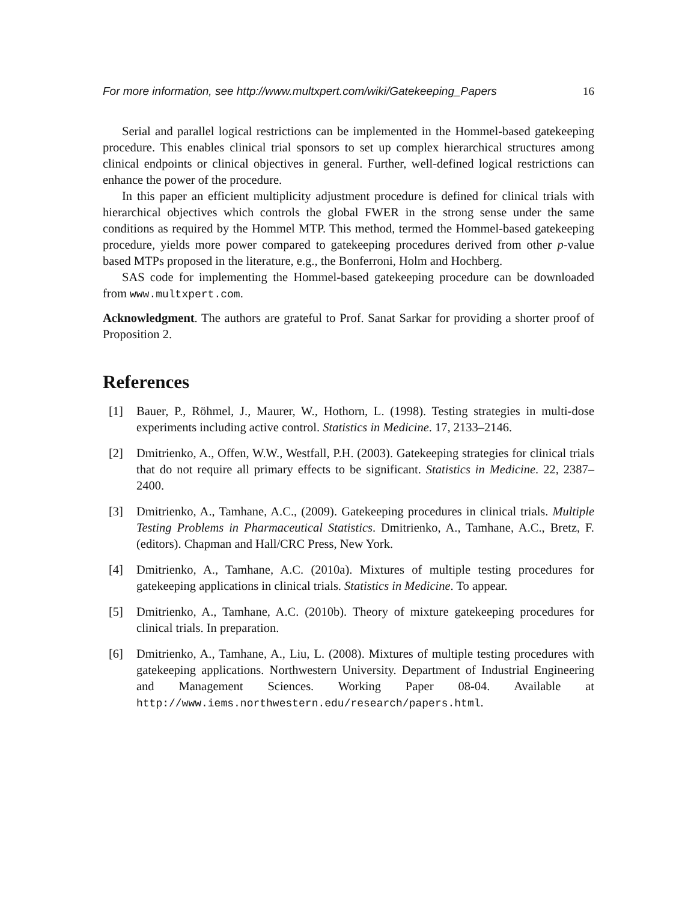For more information, see http://www.multxpert.com/wiki/Gatekeeping_Papers 16
Serial and parallel logical restrictions can be implemented in the Hommel-based gatekeeping procedure. This enables clinical trial sponsors to set up complex hierarchical structures among clinical endpoints or clinical objectives in general. Further, well-defined logical restrictions can enhance the power of the procedure.
In this paper an efficient multiplicity adjustment procedure is defined for clinical trials with hierarchical objectives which controls the global FWER in the strong sense under the same conditions as required by the Hommel MTP. This method, termed the Hommel-based gatekeeping procedure, yields more power compared to gatekeeping procedures derived from other p-value based MTPs proposed in the literature, e.g., the Bonferroni, Holm and Hochberg.
SAS code for implementing the Hommel-based gatekeeping procedure can be downloaded from www.multxpert.com.
Acknowledgment. The authors are grateful to Prof. Sanat Sarkar for providing a shorter proof of Proposition 2.
References
[1] Bauer, P., Röhmel, J., Maurer, W., Hothorn, L. (1998). Testing strategies in multi-dose experiments including active control. Statistics in Medicine. 17, 2133–2146.
[2] Dmitrienko, A., Offen, W.W., Westfall, P.H. (2003). Gatekeeping strategies for clinical trials that do not require all primary effects to be significant. Statistics in Medicine. 22, 2387–2400.
[3] Dmitrienko, A., Tamhane, A.C., (2009). Gatekeeping procedures in clinical trials. Multiple Testing Problems in Pharmaceutical Statistics. Dmitrienko, A., Tamhane, A.C., Bretz, F. (editors). Chapman and Hall/CRC Press, New York.
[4] Dmitrienko, A., Tamhane, A.C. (2010a). Mixtures of multiple testing procedures for gatekeeping applications in clinical trials. Statistics in Medicine. To appear.
[5] Dmitrienko, A., Tamhane, A.C. (2010b). Theory of mixture gatekeeping procedures for clinical trials. In preparation.
[6] Dmitrienko, A., Tamhane, A., Liu, L. (2008). Mixtures of multiple testing procedures with gatekeeping applications. Northwestern University. Department of Industrial Engineering and Management Sciences. Working Paper 08-04. Available at http://www.iems.northwestern.edu/research/papers.html.